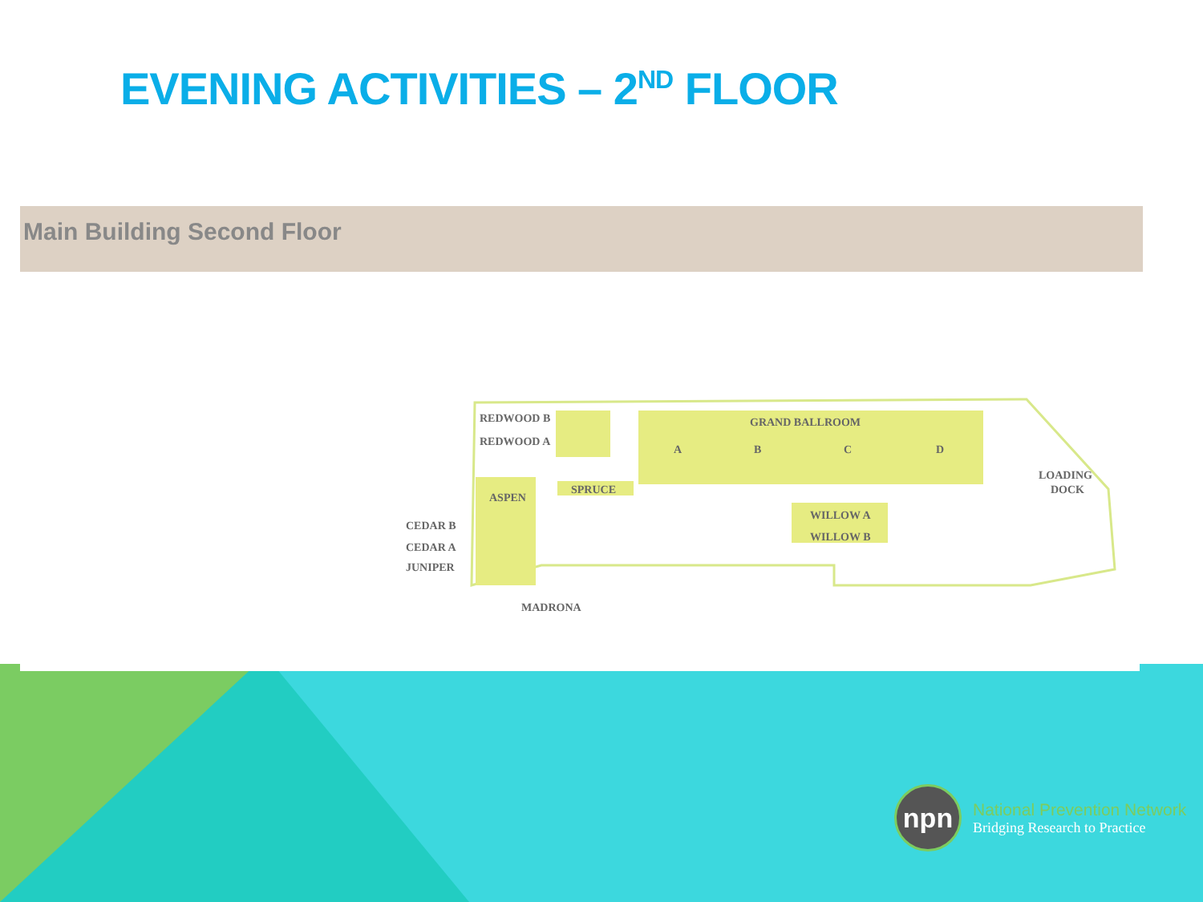EVENING ACTIVITIES – 2<sup>ND</sup> FLOOR
Main Building Second Floor
REDWOOD B
REDWOOD A
GRAND BALLROOM
A
B
C
D
LOADING
DOCK
ASPEN
SPRUCE
WILLOW A
WILLOW B
CEDAR B
CEDAR A
JUNIPER
MADRONA
npn
National Prevention Network
Bridging Research to Practice